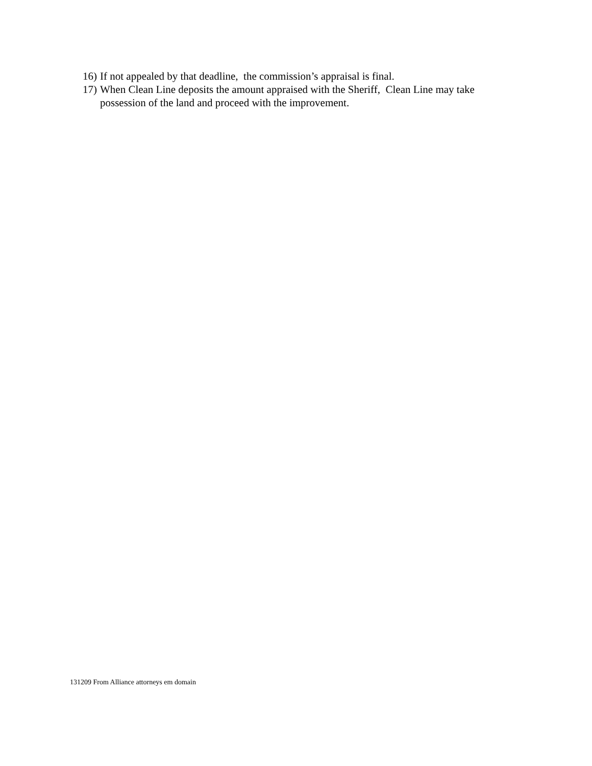16) If not appealed by that deadline, the commission’s appraisal is final.
17) When Clean Line deposits the amount appraised with the Sheriff, Clean Line may take possession of the land and proceed with the improvement.
131209 From Alliance attorneys em domain